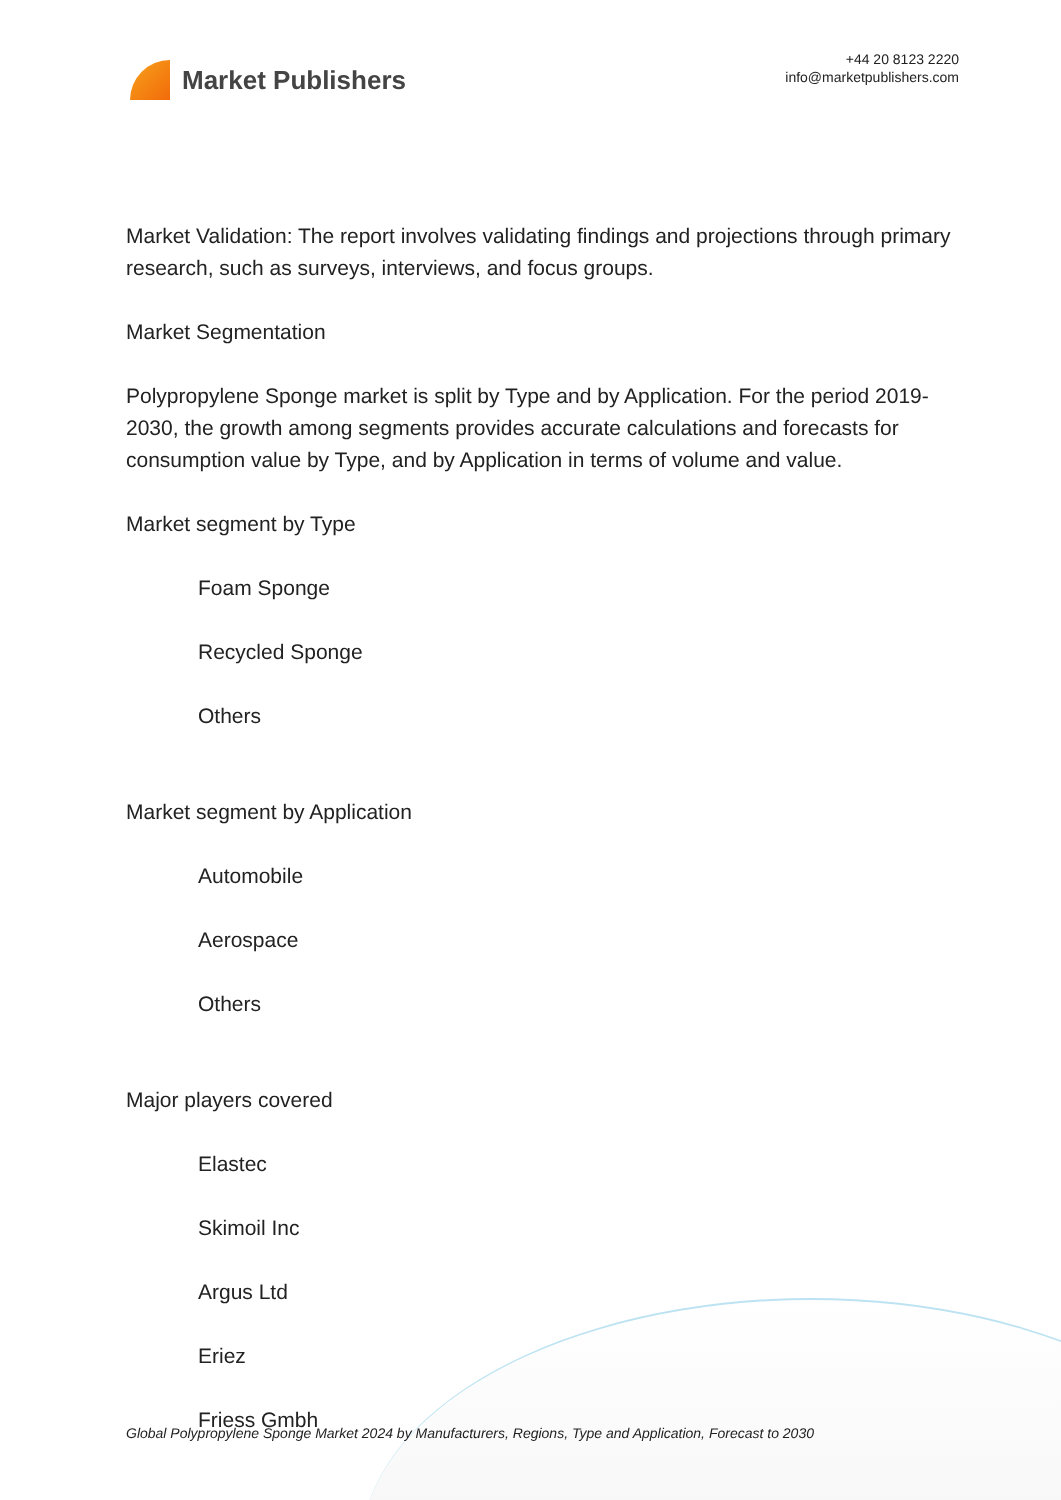Market Publishers
+44 20 8123 2220
info@marketpublishers.com
Market Validation: The report involves validating findings and projections through primary research, such as surveys, interviews, and focus groups.
Market Segmentation
Polypropylene Sponge market is split by Type and by Application. For the period 2019-2030, the growth among segments provides accurate calculations and forecasts for consumption value by Type, and by Application in terms of volume and value.
Market segment by Type
Foam Sponge
Recycled Sponge
Others
Market segment by Application
Automobile
Aerospace
Others
Major players covered
Elastec
Skimoil Inc
Argus Ltd
Eriez
Friess Gmbh
Global Polypropylene Sponge Market 2024 by Manufacturers, Regions, Type and Application, Forecast to 2030